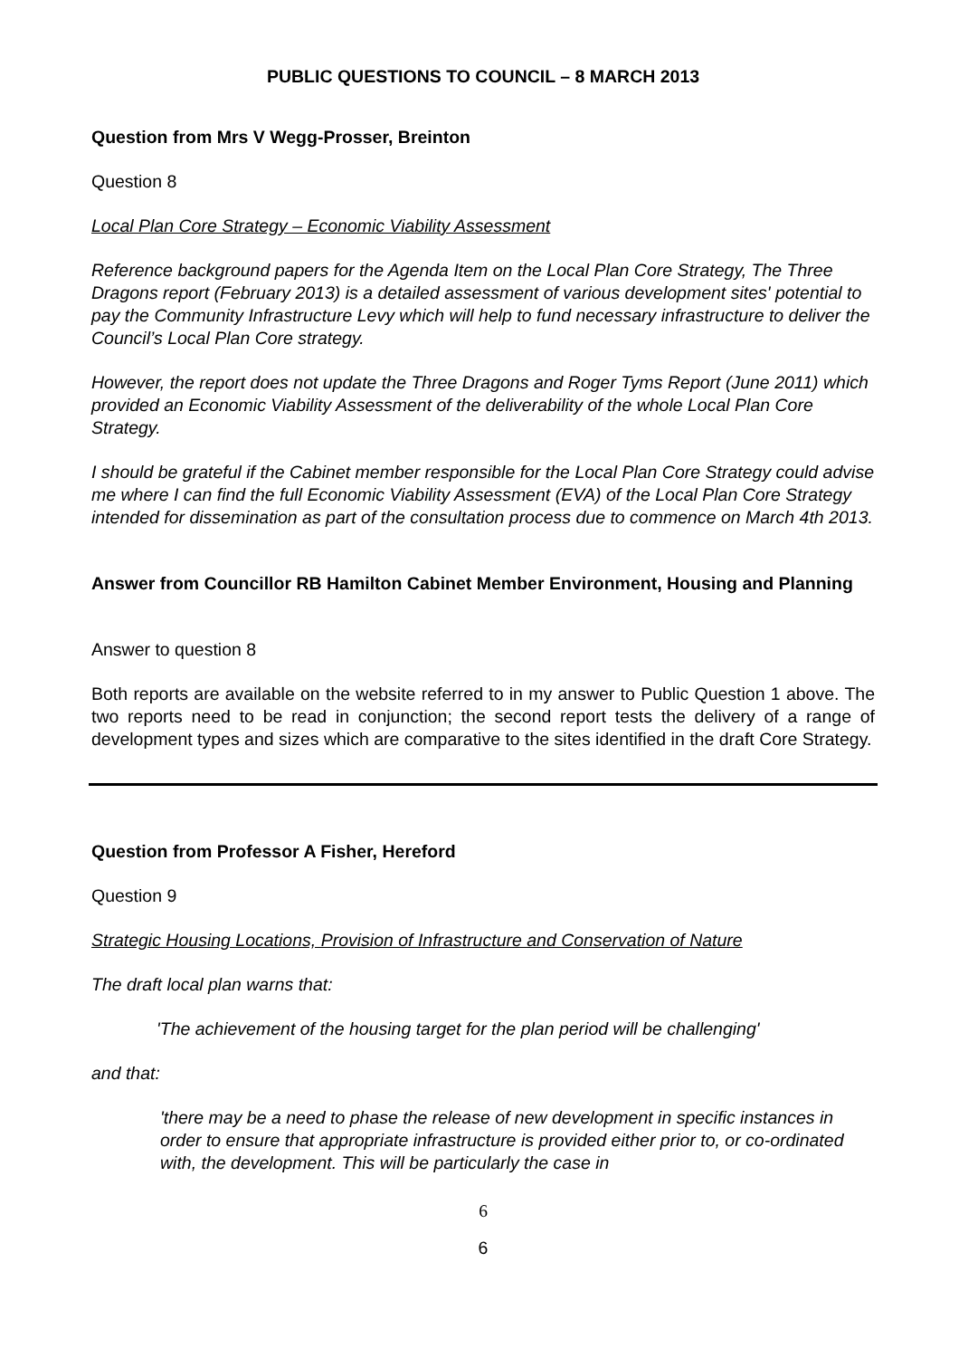PUBLIC QUESTIONS TO COUNCIL – 8 MARCH 2013
Question from Mrs V Wegg-Prosser, Breinton
Question 8
Local Plan Core Strategy – Economic Viability Assessment
Reference background papers for the Agenda Item on the Local Plan Core Strategy, The Three Dragons report (February 2013) is a detailed assessment of various development sites' potential to pay the Community Infrastructure Levy which will help to fund necessary infrastructure to deliver the Council’s Local Plan Core strategy.
However, the report does not update the Three Dragons and Roger Tyms Report (June 2011) which provided an Economic Viability Assessment of the deliverability of the whole Local Plan Core Strategy.
I should be grateful if the Cabinet member responsible for the Local Plan Core Strategy could advise me where I can find the full Economic Viability Assessment (EVA) of the Local Plan Core Strategy intended for dissemination as part of the consultation process due to commence on March 4th 2013.
Answer from Councillor RB Hamilton Cabinet Member Environment, Housing and Planning
Answer to question 8
Both reports are available on the website referred to in my answer to Public Question 1 above. The two reports need to be read in conjunction; the second report tests the delivery of a range of development types and sizes which are comparative to the sites identified in the draft Core Strategy.
Question from Professor A Fisher, Hereford
Question 9
Strategic Housing Locations, Provision of Infrastructure and Conservation of Nature
The draft local plan warns that:
'The achievement of the housing target for the plan period will be challenging'
and that:
'there may be a need to phase the release of new development in specific instances in order to ensure that appropriate infrastructure is provided either prior to, or co-ordinated with, the development. This will be particularly the case in
6
6